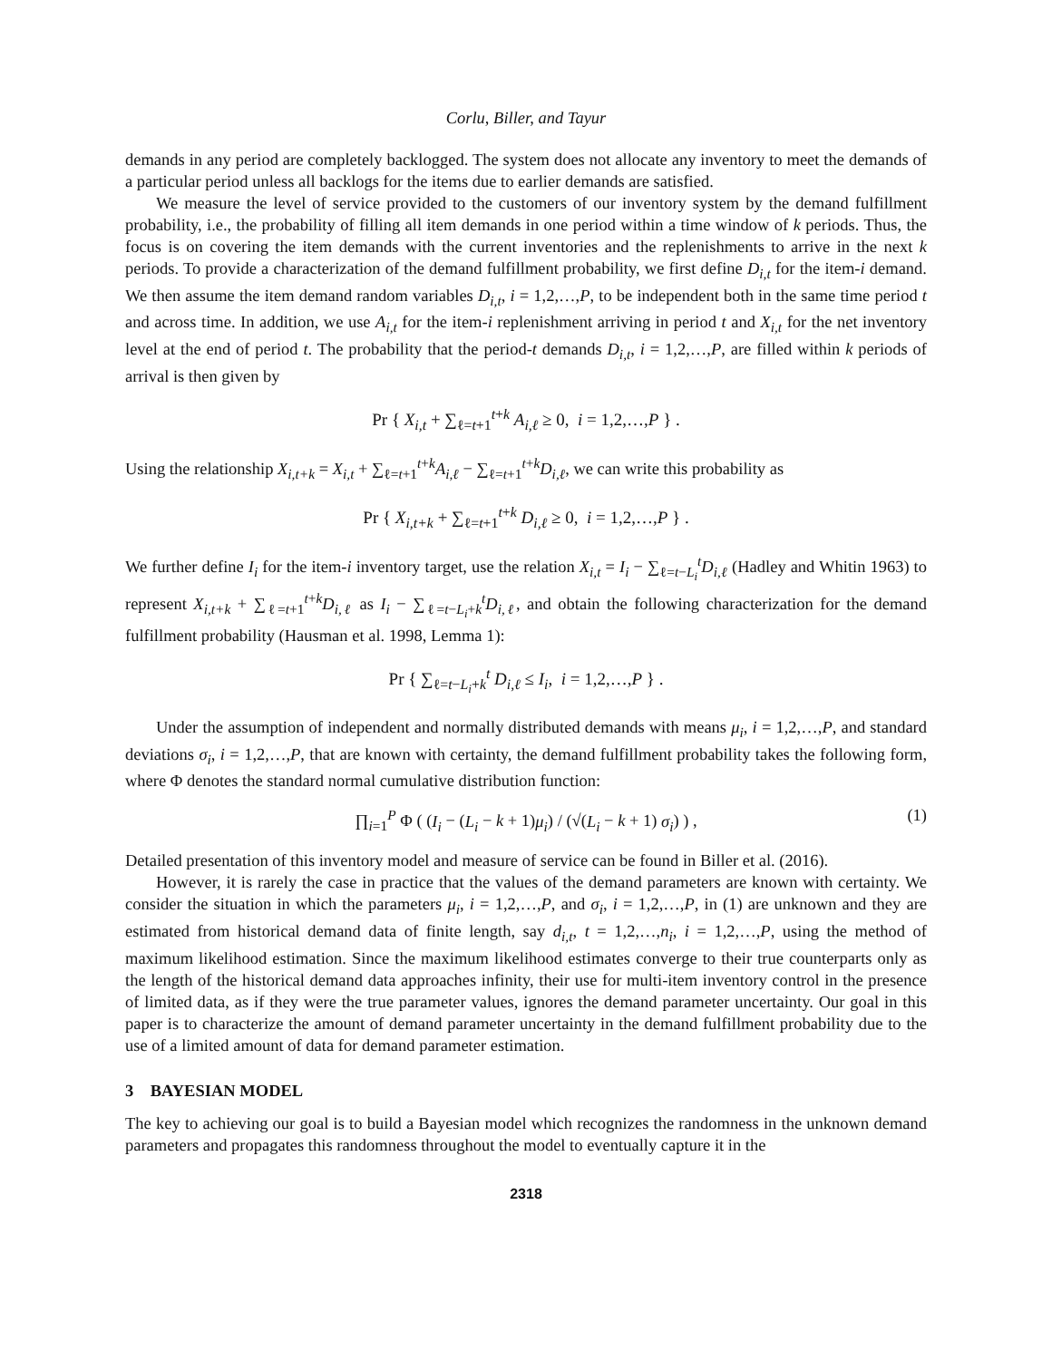Corlu, Biller, and Tayur
demands in any period are completely backlogged. The system does not allocate any inventory to meet the demands of a particular period unless all backlogs for the items due to earlier demands are satisfied.
We measure the level of service provided to the customers of our inventory system by the demand fulfillment probability, i.e., the probability of filling all item demands in one period within a time window of k periods. Thus, the focus is on covering the item demands with the current inventories and the replenishments to arrive in the next k periods. To provide a characterization of the demand fulfillment probability, we first define D<sub>i,t</sub> for the item-i demand. We then assume the item demand random variables D<sub>i,t</sub>, i = 1,2,…,P, to be independent both in the same time period t and across time. In addition, we use A<sub>i,t</sub> for the item-i replenishment arriving in period t and X<sub>i,t</sub> for the net inventory level at the end of period t. The probability that the period-t demands D<sub>i,t</sub>, i = 1,2,…,P, are filled within k periods of arrival is then given by
Pr { X<sub>i,t</sub> + ∑<sub>ℓ=t+1</sub><sup>t+k</sup> A<sub>i,ℓ</sub> ≥ 0, i = 1,2,…,P } .
Using the relationship X<sub>i,t+k</sub> = X<sub>i,t</sub> + ∑<sub>ℓ=t+1</sub><sup>t+k</sup>A<sub>i,ℓ</sub> − ∑<sub>ℓ=t+1</sub><sup>t+k</sup>D<sub>i,ℓ</sub>, we can write this probability as
Pr { X<sub>i,t+k</sub> + ∑<sub>ℓ=t+1</sub><sup>t+k</sup> D<sub>i,ℓ</sub> ≥ 0, i = 1,2,…,P } .
We further define I<sub>i</sub> for the item-i inventory target, use the relation X<sub>i,t</sub> = I<sub>i</sub> − ∑<sub>ℓ=t−L<sub>i</sub></sub><sup>t</sup>D<sub>i,ℓ</sub> (Hadley and Whitin 1963) to represent X<sub>i,t+k</sub> + ∑<sub>ℓ=t+1</sub><sup>t+k</sup>D<sub>i,ℓ</sub> as I<sub>i</sub> − ∑<sub>ℓ=t−L<sub>i</sub>+k</sub><sup>t</sup>D<sub>i,ℓ</sub>, and obtain the following characterization for the demand fulfillment probability (Hausman et al. 1998, Lemma 1):
Pr { ∑<sub>ℓ=t−L<sub>i</sub>+k</sub><sup>t</sup> D<sub>i,ℓ</sub> ≤ I<sub>i</sub>, i = 1,2,…,P } .
Under the assumption of independent and normally distributed demands with means μ<sub>i</sub>, i = 1,2,…,P, and standard deviations σ<sub>i</sub>, i = 1,2,…,P, that are known with certainty, the demand fulfillment probability takes the following form, where Φ denotes the standard normal cumulative distribution function:
∏<sub>i=1</sub><sup>P</sup> Φ ( (I<sub>i</sub> − (L<sub>i</sub> − k + 1)μ<sub>i</sub>) / (√(L<sub>i</sub> − k + 1) σ<sub>i</sub>) ) , (1)
Detailed presentation of this inventory model and measure of service can be found in Biller et al. (2016).
However, it is rarely the case in practice that the values of the demand parameters are known with certainty. We consider the situation in which the parameters μ<sub>i</sub>, i = 1,2,…,P, and σ<sub>i</sub>, i = 1,2,…,P, in (1) are unknown and they are estimated from historical demand data of finite length, say d<sub>i,t</sub>, t = 1,2,…,n<sub>i</sub>, i = 1,2,…,P, using the method of maximum likelihood estimation. Since the maximum likelihood estimates converge to their true counterparts only as the length of the historical demand data approaches infinity, their use for multi-item inventory control in the presence of limited data, as if they were the true parameter values, ignores the demand parameter uncertainty. Our goal in this paper is to characterize the amount of demand parameter uncertainty in the demand fulfillment probability due to the use of a limited amount of data for demand parameter estimation.
3 BAYESIAN MODEL
The key to achieving our goal is to build a Bayesian model which recognizes the randomness in the unknown demand parameters and propagates this randomness throughout the model to eventually capture it in the
2318